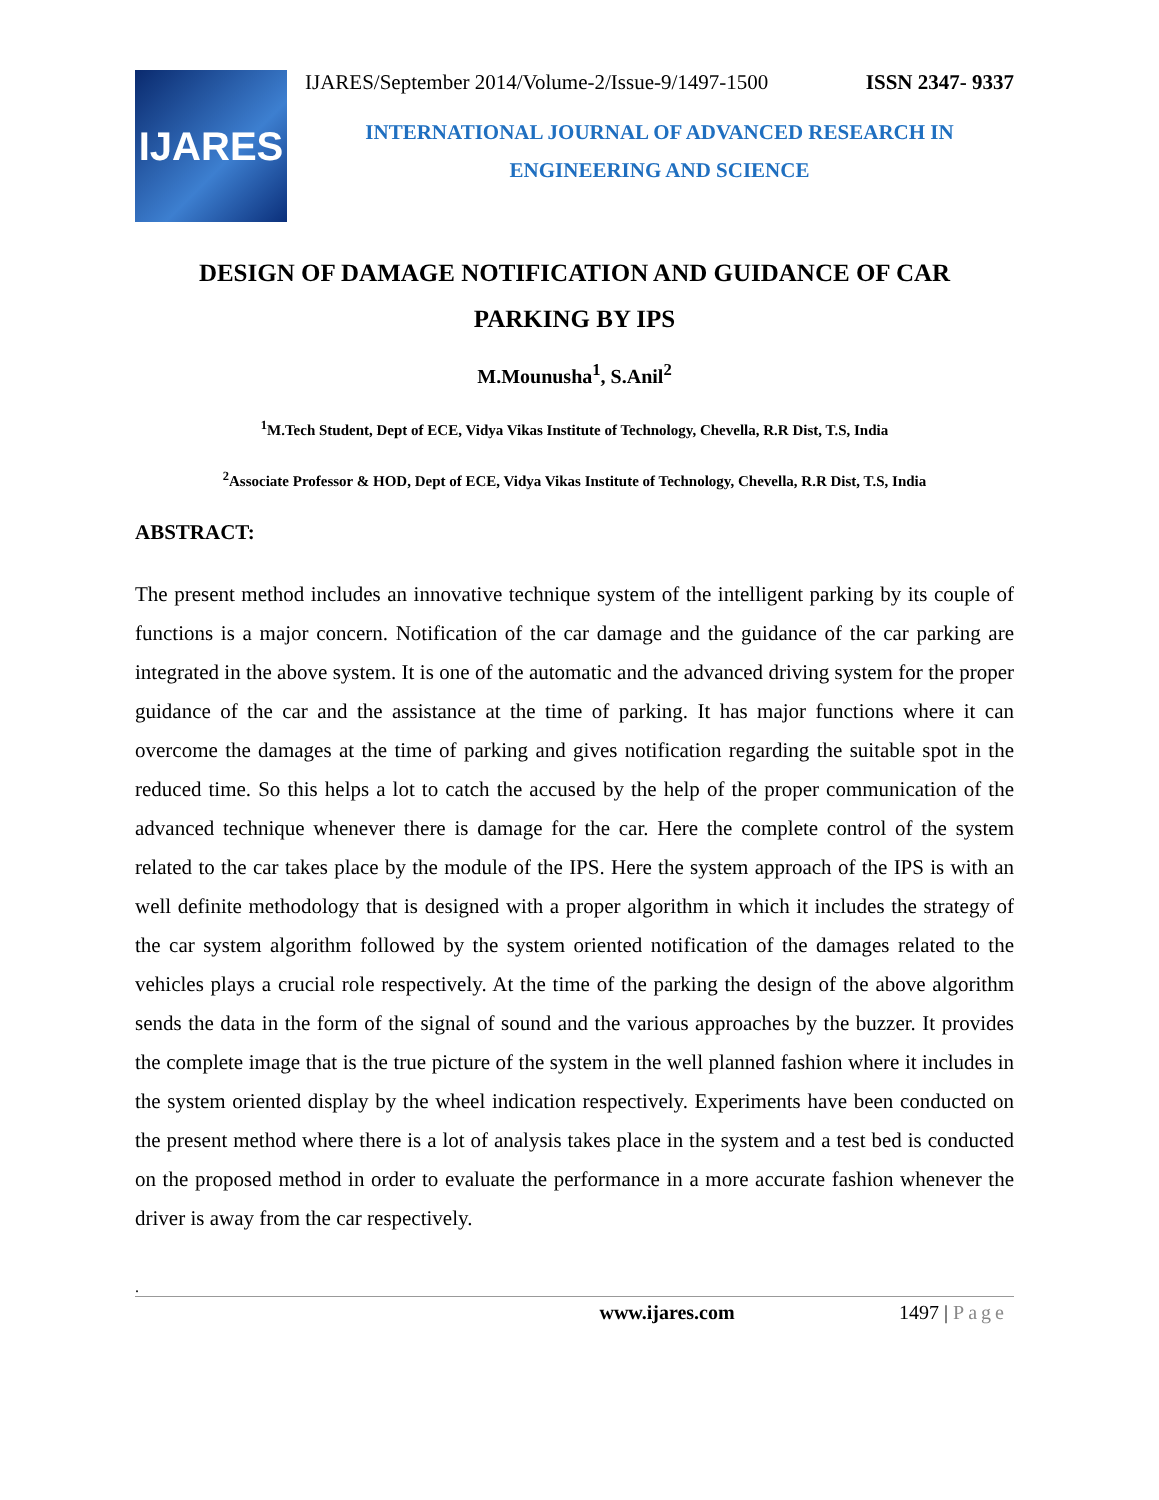IJARES
IJARES/September 2014/Volume-2/Issue-9/1497-1500 ISSN 2347- 9337
INTERNATIONAL JOURNAL OF ADVANCED RESEARCH IN
ENGINEERING AND SCIENCE
DESIGN OF DAMAGE NOTIFICATION AND GUIDANCE OF CAR
PARKING BY IPS
M.Mounusha<sup>1</sup>, S.Anil<sup>2</sup>
<sup>1</sup> M.Tech Student, Dept of ECE, Vidya Vikas Institute of Technology, Chevella, R.R Dist, T.S, India
<sup>2</sup> Associate Professor & HOD, Dept of ECE, Vidya Vikas Institute of Technology, Chevella, R.R Dist, T.S, India
ABSTRACT:
The present method includes an innovative technique system of the intelligent parking by its couple of functions is a major concern. Notification of the car damage and the guidance of the car parking are integrated in the above system. It is one of the automatic and the advanced driving system for the proper guidance of the car and the assistance at the time of parking. It has major functions where it can overcome the damages at the time of parking and gives notification regarding the suitable spot in the reduced time. So this helps a lot to catch the accused by the help of the proper communication of the advanced technique whenever there is damage for the car. Here the complete control of the system related to the car takes place by the module of the IPS. Here the system approach of the IPS is with an well definite methodology that is designed with a proper algorithm in which it includes the strategy of the car system algorithm followed by the system oriented notification of the damages related to the vehicles plays a crucial role respectively. At the time of the parking the design of the above algorithm sends the data in the form of the signal of sound and the various approaches by the buzzer. It provides the complete image that is the true picture of the system in the well planned fashion where it includes in the system oriented display by the wheel indication respectively. Experiments have been conducted on the present method where there is a lot of analysis takes place in the system and a test bed is conducted on the proposed method in order to evaluate the performance in a more accurate fashion whenever the driver is away from the car respectively.
.
www.ijares.com 1497 | Page